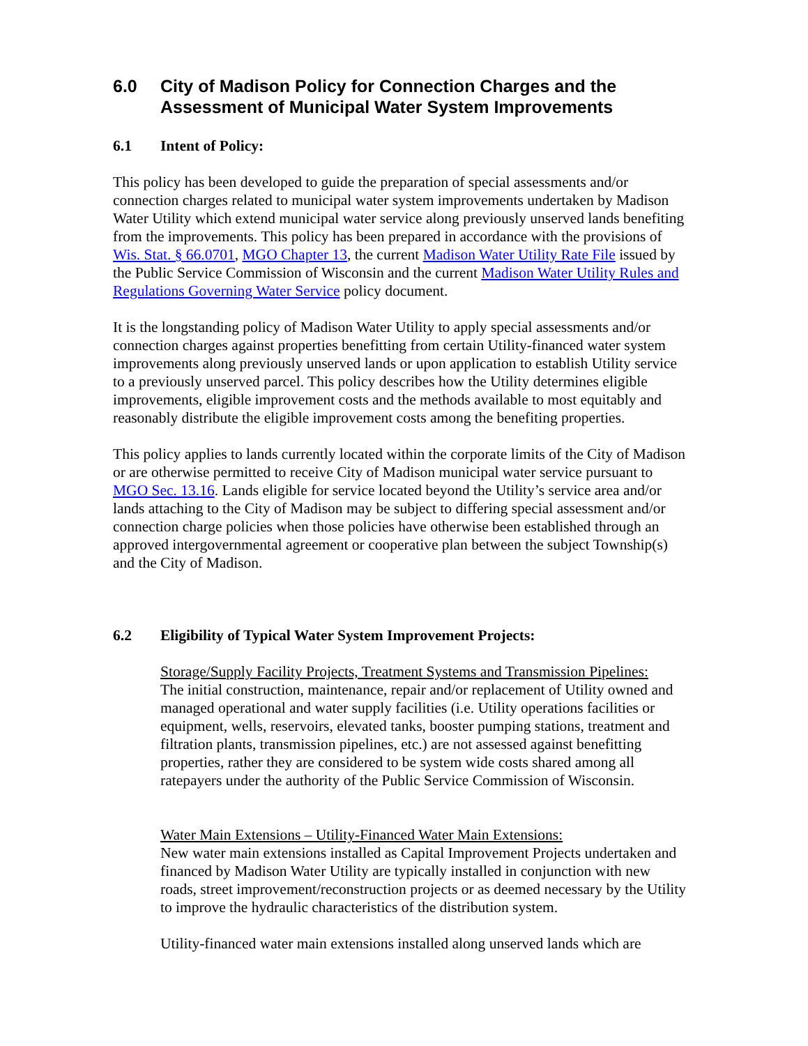6.0 City of Madison Policy for Connection Charges and the Assessment of Municipal Water System Improvements
6.1 Intent of Policy:
This policy has been developed to guide the preparation of special assessments and/or connection charges related to municipal water system improvements undertaken by Madison Water Utility which extend municipal water service along previously unserved lands benefiting from the improvements. This policy has been prepared in accordance with the provisions of Wis. Stat. § 66.0701, MGO Chapter 13, the current Madison Water Utility Rate File issued by the Public Service Commission of Wisconsin and the current Madison Water Utility Rules and Regulations Governing Water Service policy document.
It is the longstanding policy of Madison Water Utility to apply special assessments and/or connection charges against properties benefitting from certain Utility-financed water system improvements along previously unserved lands or upon application to establish Utility service to a previously unserved parcel. This policy describes how the Utility determines eligible improvements, eligible improvement costs and the methods available to most equitably and reasonably distribute the eligible improvement costs among the benefiting properties.
This policy applies to lands currently located within the corporate limits of the City of Madison or are otherwise permitted to receive City of Madison municipal water service pursuant to MGO Sec. 13.16. Lands eligible for service located beyond the Utility’s service area and/or lands attaching to the City of Madison may be subject to differing special assessment and/or connection charge policies when those policies have otherwise been established through an approved intergovernmental agreement or cooperative plan between the subject Township(s) and the City of Madison.
6.2 Eligibility of Typical Water System Improvement Projects:
Storage/Supply Facility Projects, Treatment Systems and Transmission Pipelines:
The initial construction, maintenance, repair and/or replacement of Utility owned and managed operational and water supply facilities (i.e. Utility operations facilities or equipment, wells, reservoirs, elevated tanks, booster pumping stations, treatment and filtration plants, transmission pipelines, etc.) are not assessed against benefitting properties, rather they are considered to be system wide costs shared among all ratepayers under the authority of the Public Service Commission of Wisconsin.
Water Main Extensions – Utility-Financed Water Main Extensions:
New water main extensions installed as Capital Improvement Projects undertaken and financed by Madison Water Utility are typically installed in conjunction with new roads, street improvement/reconstruction projects or as deemed necessary by the Utility to improve the hydraulic characteristics of the distribution system.
Utility-financed water main extensions installed along unserved lands which are